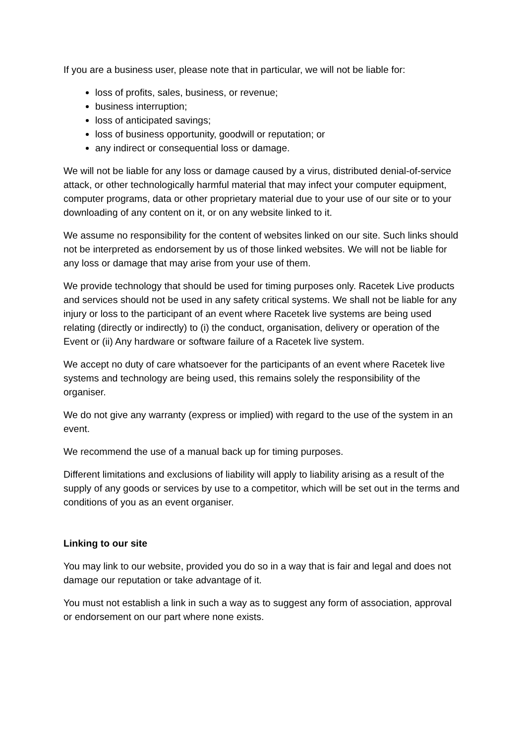If you are a business user, please note that in particular, we will not be liable for:
loss of profits, sales, business, or revenue;
business interruption;
loss of anticipated savings;
loss of business opportunity, goodwill or reputation; or
any indirect or consequential loss or damage.
We will not be liable for any loss or damage caused by a virus, distributed denial-of-service attack, or other technologically harmful material that may infect your computer equipment, computer programs, data or other proprietary material due to your use of our site or to your downloading of any content on it, or on any website linked to it.
We assume no responsibility for the content of websites linked on our site. Such links should not be interpreted as endorsement by us of those linked websites. We will not be liable for any loss or damage that may arise from your use of them.
We provide technology that should be used for timing purposes only. Racetek Live products and services should not be used in any safety critical systems. We shall not be liable for any injury or loss to the participant of an event where Racetek live systems are being used relating (directly or indirectly) to (i) the conduct, organisation, delivery or operation of the Event or (ii) Any hardware or software failure of a Racetek live system.
We accept no duty of care whatsoever for the participants of an event where Racetek live systems and technology are being used, this remains solely the responsibility of the organiser.
We do not give any warranty (express or implied) with regard to the use of the system in an event.
We recommend the use of a manual back up for timing purposes.
Different limitations and exclusions of liability will apply to liability arising as a result of the supply of any goods or services by use to a competitor, which will be set out in the terms and conditions of you as an event organiser.
Linking to our site
You may link to our website, provided you do so in a way that is fair and legal and does not damage our reputation or take advantage of it.
You must not establish a link in such a way as to suggest any form of association, approval or endorsement on our part where none exists.